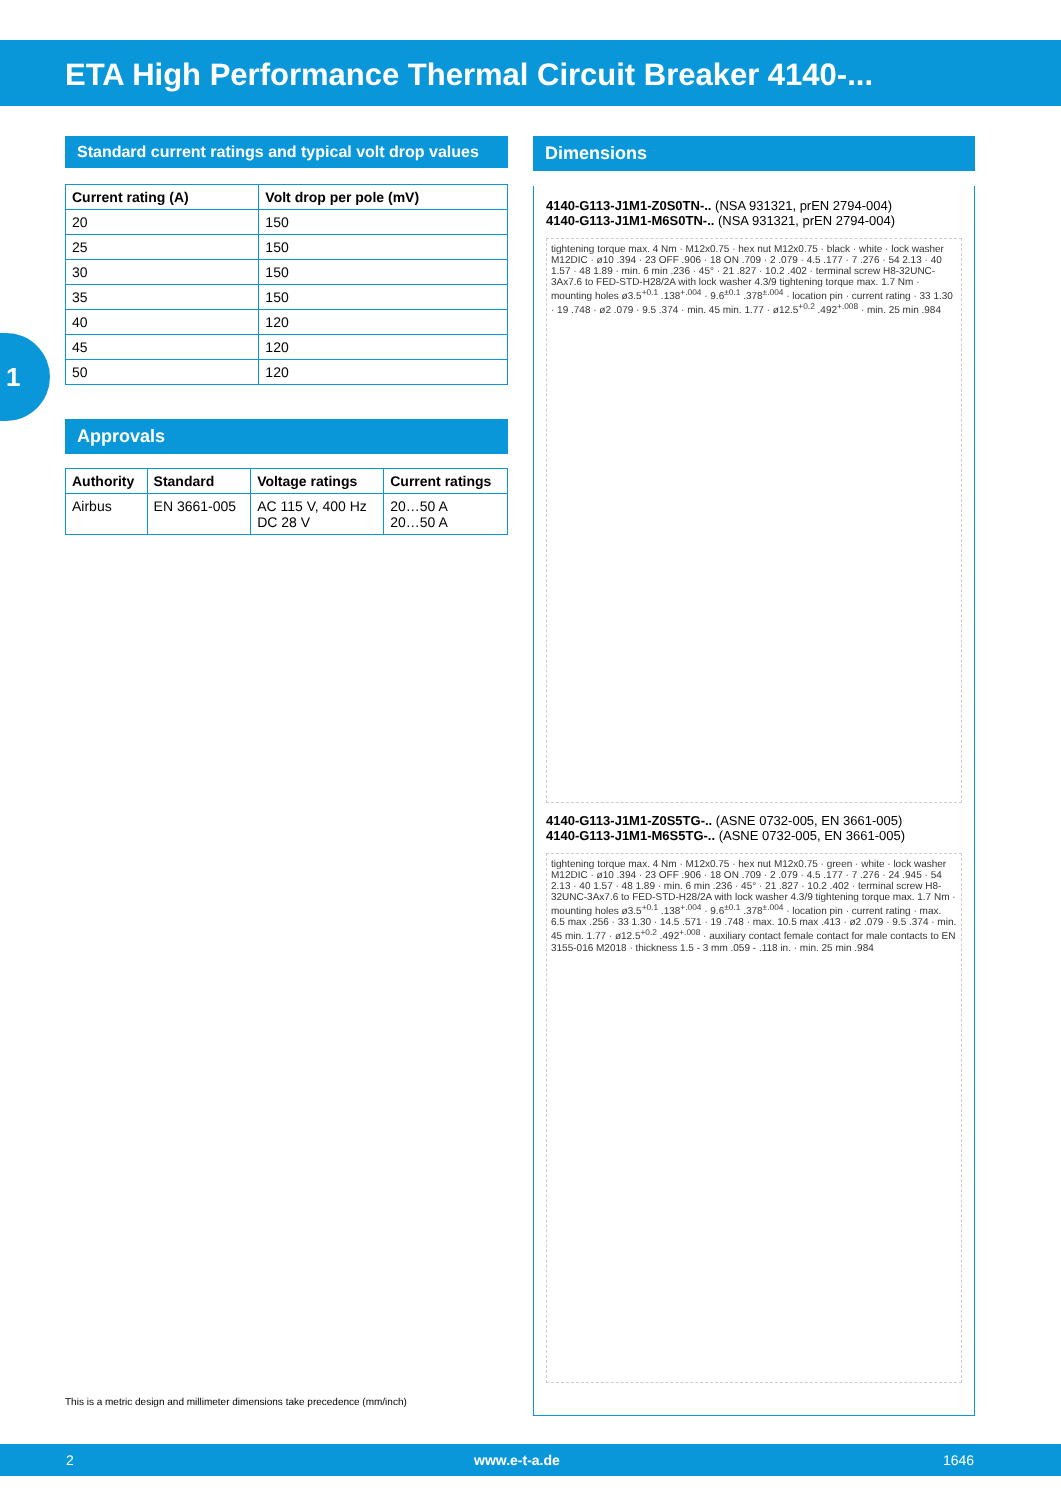ETA High Performance Thermal Circuit Breaker 4140-...
1
Standard current ratings and typical volt drop values
| Current rating (A) | Volt drop per pole (mV) |
| --- | --- |
| 20 | 150 |
| 25 | 150 |
| 30 | 150 |
| 35 | 150 |
| 40 | 120 |
| 45 | 120 |
| 50 | 120 |
Approvals
| Authority | Standard | Voltage ratings | Current ratings |
| --- | --- | --- | --- |
| Airbus | EN 3661-005 | AC 115 V, 400 Hz DC 28 V | 20…50 A 20…50 A |
This is a metric design and millimeter dimensions take precedence (mm/inch)
Dimensions
4140-G113-J1M1-Z0S0TN-.. (NSA 931321, prEN 2794-004)
4140-G113-J1M1-M6S0TN-.. (NSA 931321, prEN 2794-004)
tightening torque max. 4 Nm · M12x0.75 · hex nut M12x0.75 · black · white · lock washer M12DIC · ø10 .394 · 23 OFF .906 · 18 ON .709 · 2 .079 · 4.5 .177 · 7 .276 · 54 2.13 · 40 1.57 · 48 1.89 · min. 6 min .236 · 45° · 21 .827 · 10.2 .402 · terminal screw H8-32UNC-3Ax7.6 to FED-STD-H28/2A with lock washer 4.3/9 tightening torque max. 1.7 Nm · mounting holes ø3.5<sup>+0.1</sup> .138<sup>+.004</sup> · 9.6<sup>±0.1</sup> .378<sup>±.004</sup> · location pin · current rating · 33 1.30 · 19 .748 · ø2 .079 · 9.5 .374 · min. 45 min. 1.77 · ø12.5<sup>+0.2</sup> .492<sup>+.008</sup> · min. 25 min .984
4140-G113-J1M1-Z0S5TG-.. (ASNE 0732-005, EN 3661-005)
4140-G113-J1M1-M6S5TG-.. (ASNE 0732-005, EN 3661-005)
tightening torque max. 4 Nm · M12x0.75 · hex nut M12x0.75 · green · white · lock washer M12DIC · ø10 .394 · 23 OFF .906 · 18 ON .709 · 2 .079 · 4.5 .177 · 7 .276 · 24 .945 · 54 2.13 · 40 1.57 · 48 1.89 · min. 6 min .236 · 45° · 21 .827 · 10.2 .402 · terminal screw H8-32UNC-3Ax7.6 to FED-STD-H28/2A with lock washer 4.3/9 tightening torque max. 1.7 Nm · mounting holes ø3.5<sup>+0.1</sup> .138<sup>+.004</sup> · 9.6<sup>±0.1</sup> .378<sup>±.004</sup> · location pin · current rating · max. 6.5 max .256 · 33 1.30 · 14.5 .571 · 19 .748 · max. 10.5 max .413 · ø2 .079 · 9.5 .374 · min. 45 min. 1.77 · ø12.5<sup>+0.2</sup> .492<sup>+.008</sup> · auxiliary contact female contact for male contacts to EN 3155-016 M2018 · thickness 1.5 - 3 mm .059 - .118 in. · min. 25 min .984
2 www.e-t-a.de 1646